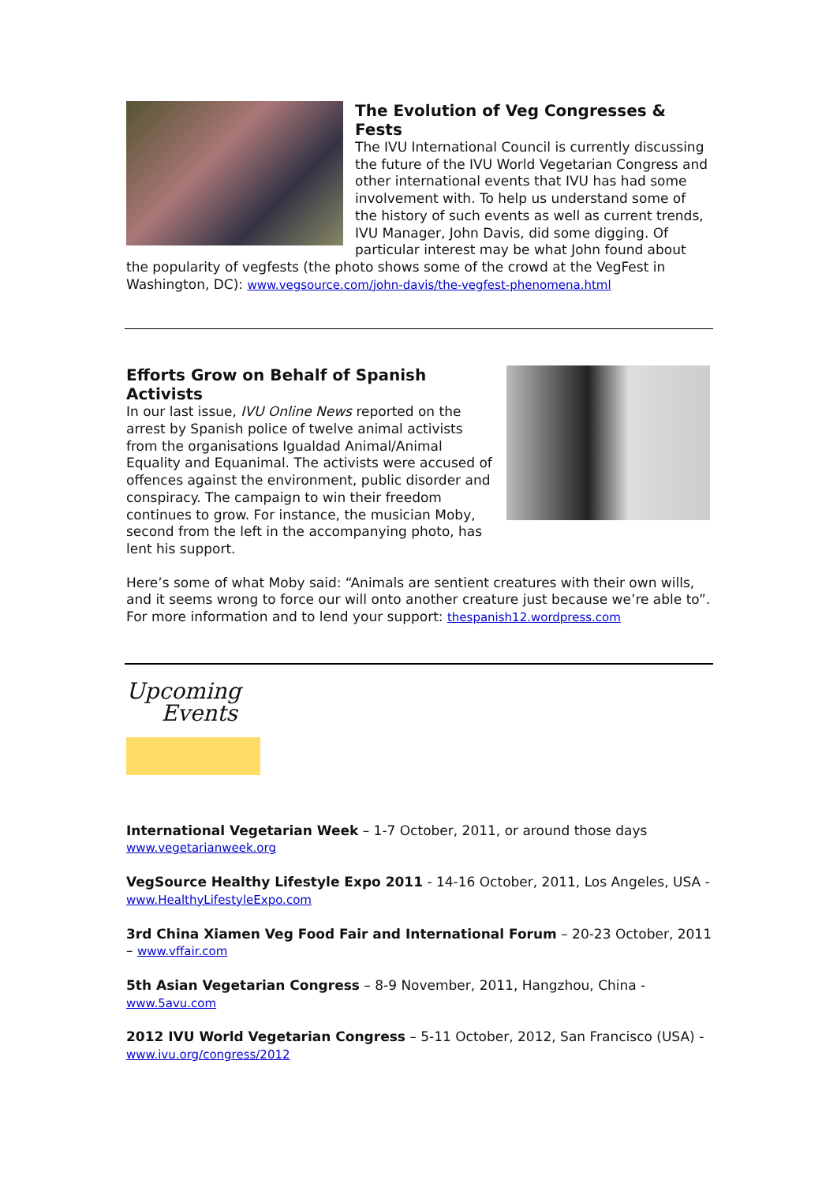The Evolution of Veg Congresses & Fests
The IVU International Council is currently discussing the future of the IVU World Vegetarian Congress and other international events that IVU has had some involvement with. To help us understand some of the history of such events as well as current trends, IVU Manager, John Davis, did some digging. Of particular interest may be what John found about the popularity of vegfests (the photo shows some of the crowd at the VegFest in Washington, DC): www.vegsource.com/john-davis/the-vegfest-phenomena.html
Efforts Grow on Behalf of Spanish Activists
In our last issue, IVU Online News reported on the arrest by Spanish police of twelve animal activists from the organisations Igualdad Animal/Animal Equality and Equanimal. The activists were accused of offences against the environment, public disorder and conspiracy. The campaign to win their freedom continues to grow. For instance, the musician Moby, second from the left in the accompanying photo, has lent his support.
Here’s some of what Moby said: “Animals are sentient creatures with their own wills, and it seems wrong to force our will onto another creature just because we’re able to”. For more information and to lend your support: thespanish12.wordpress.com
Upcoming
Events
International Vegetarian Week – 1-7 October, 2011, or around those days www.vegetarianweek.org
VegSource Healthy Lifestyle Expo 2011 - 14-16 October, 2011, Los Angeles, USA - www.HealthyLifestyleExpo.com
3rd China Xiamen Veg Food Fair and International Forum – 20-23 October, 2011 – www.vffair.com
5th Asian Vegetarian Congress – 8-9 November, 2011, Hangzhou, China - www.5avu.com
2012 IVU World Vegetarian Congress – 5-11 October, 2012, San Francisco (USA) - www.ivu.org/congress/2012